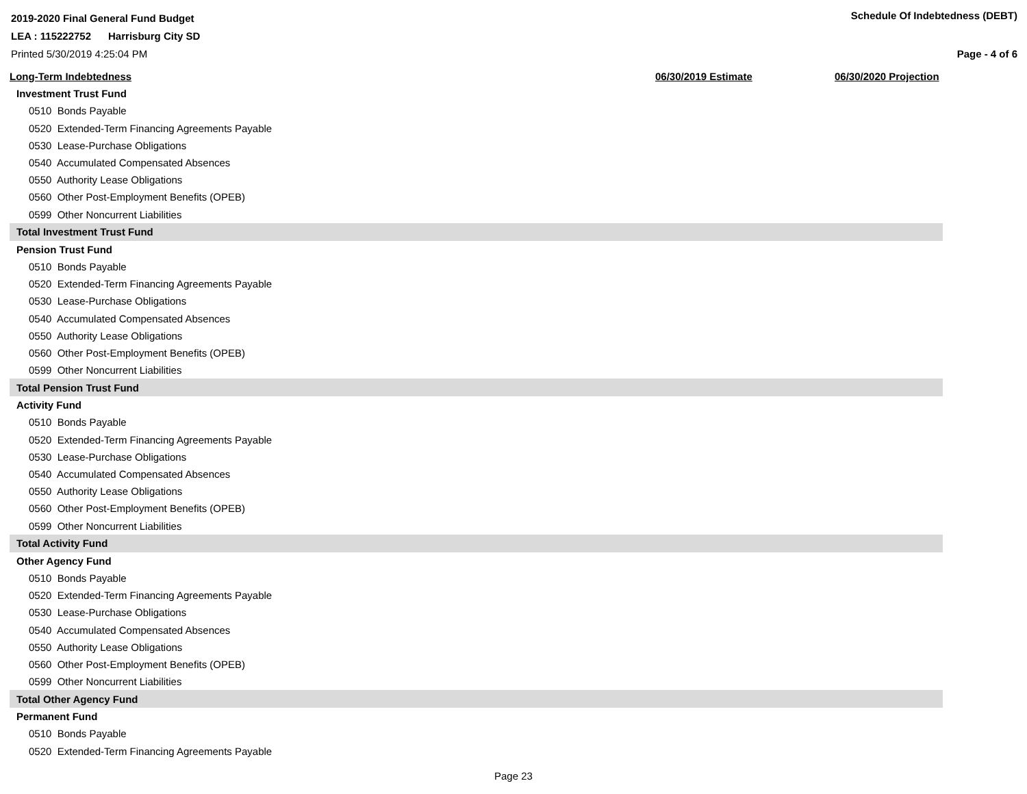2019-2020 Final General Fund Budget Schedule Of Indebtedness (DEBT)
LEA : 115222752 Harrisburg City SD
Printed 5/30/2019 4:25:04 PM Page - 4 of 6
| Long-Term Indebtedness | 06/30/2019 Estimate | 06/30/2020 Projection |
| --- | --- | --- |
| Investment Trust Fund | | |
| 0510 Bonds Payable | | |
| 0520 Extended-Term Financing Agreements Payable | | |
| 0530 Lease-Purchase Obligations | | |
| 0540 Accumulated Compensated Absences | | |
| 0550 Authority Lease Obligations | | |
| 0560 Other Post-Employment Benefits (OPEB) | | |
| 0599 Other Noncurrent Liabilities | | |
| Total Investment Trust Fund | | |
| Pension Trust Fund | | |
| 0510 Bonds Payable | | |
| 0520 Extended-Term Financing Agreements Payable | | |
| 0530 Lease-Purchase Obligations | | |
| 0540 Accumulated Compensated Absences | | |
| 0550 Authority Lease Obligations | | |
| 0560 Other Post-Employment Benefits (OPEB) | | |
| 0599 Other Noncurrent Liabilities | | |
| Total Pension Trust Fund | | |
| Activity Fund | | |
| 0510 Bonds Payable | | |
| 0520 Extended-Term Financing Agreements Payable | | |
| 0530 Lease-Purchase Obligations | | |
| 0540 Accumulated Compensated Absences | | |
| 0550 Authority Lease Obligations | | |
| 0560 Other Post-Employment Benefits (OPEB) | | |
| 0599 Other Noncurrent Liabilities | | |
| Total Activity Fund | | |
| Other Agency Fund | | |
| 0510 Bonds Payable | | |
| 0520 Extended-Term Financing Agreements Payable | | |
| 0530 Lease-Purchase Obligations | | |
| 0540 Accumulated Compensated Absences | | |
| 0550 Authority Lease Obligations | | |
| 0560 Other Post-Employment Benefits (OPEB) | | |
| 0599 Other Noncurrent Liabilities | | |
| Total Other Agency Fund | | |
| Permanent Fund | | |
| 0510 Bonds Payable | | |
| 0520 Extended-Term Financing Agreements Payable | | |
Page 23